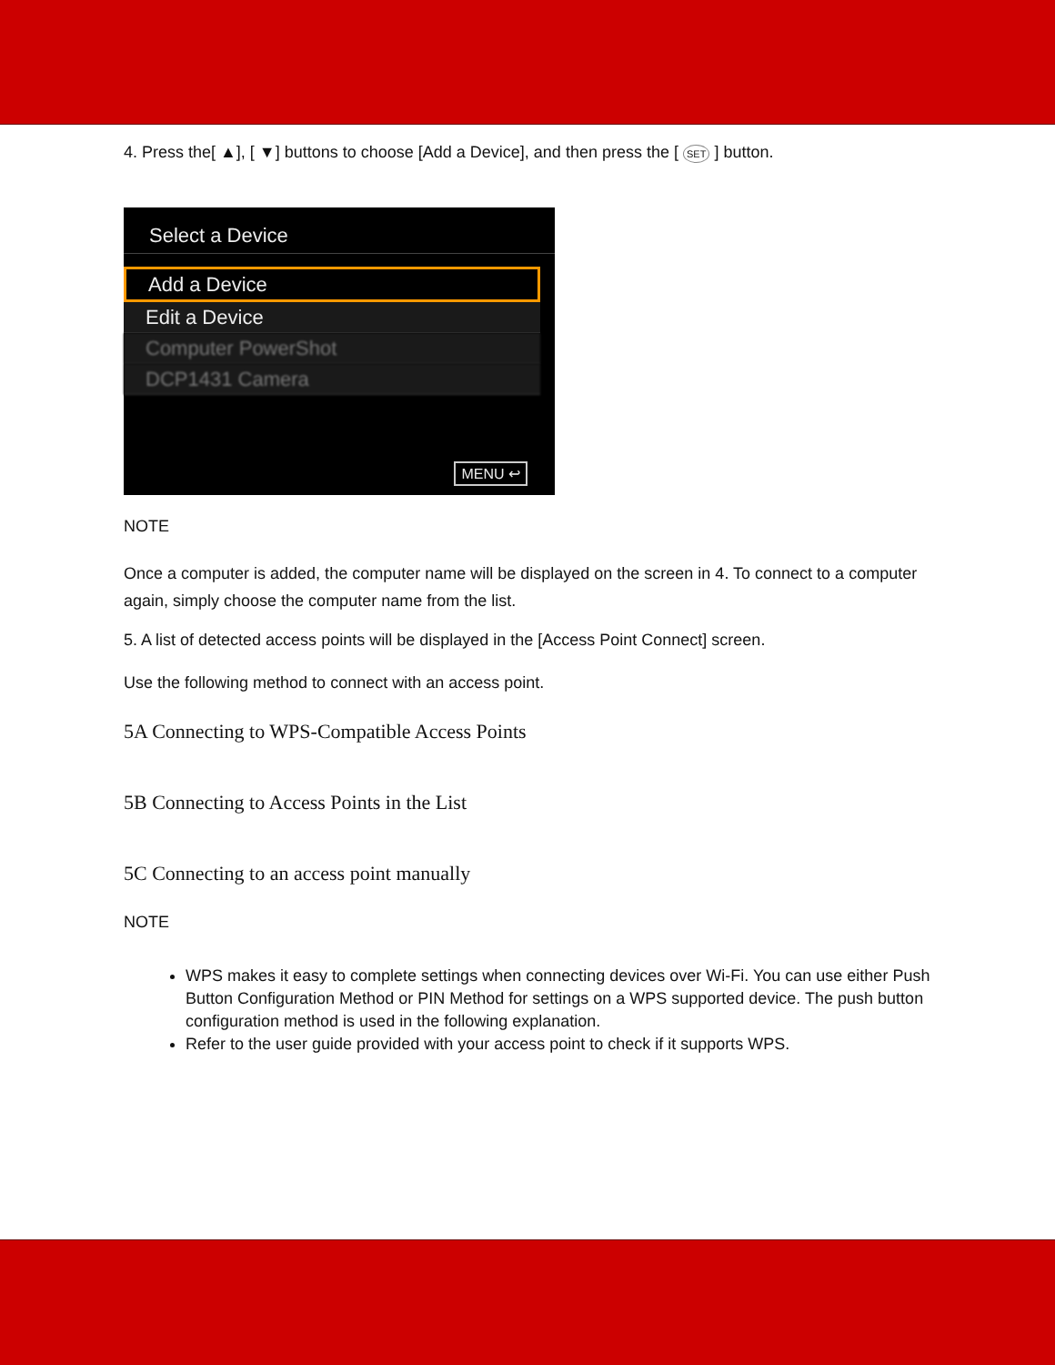4. Press the[ ▲], [ ▼] buttons to choose [Add a Device], and then press the [ SET ] button.
Select a Device
Add a Device
Edit a Device
Computer PowerShot
DCP1431 Camera
MENU ↩
NOTE
Once a computer is added, the computer name will be displayed on the screen in 4. To connect to a computer again, simply choose the computer name from the list.
5. A list of detected access points will be displayed in the [Access Point Connect] screen.
Use the following method to connect with an access point.
5A Connecting to WPS-Compatible Access Points
5B Connecting to Access Points in the List
5C Connecting to an access point manually
NOTE
WPS makes it easy to complete settings when connecting devices over Wi-Fi. You can use either Push Button Configuration Method or PIN Method for settings on a WPS supported device. The push button configuration method is used in the following explanation.
Refer to the user guide provided with your access point to check if it supports WPS.